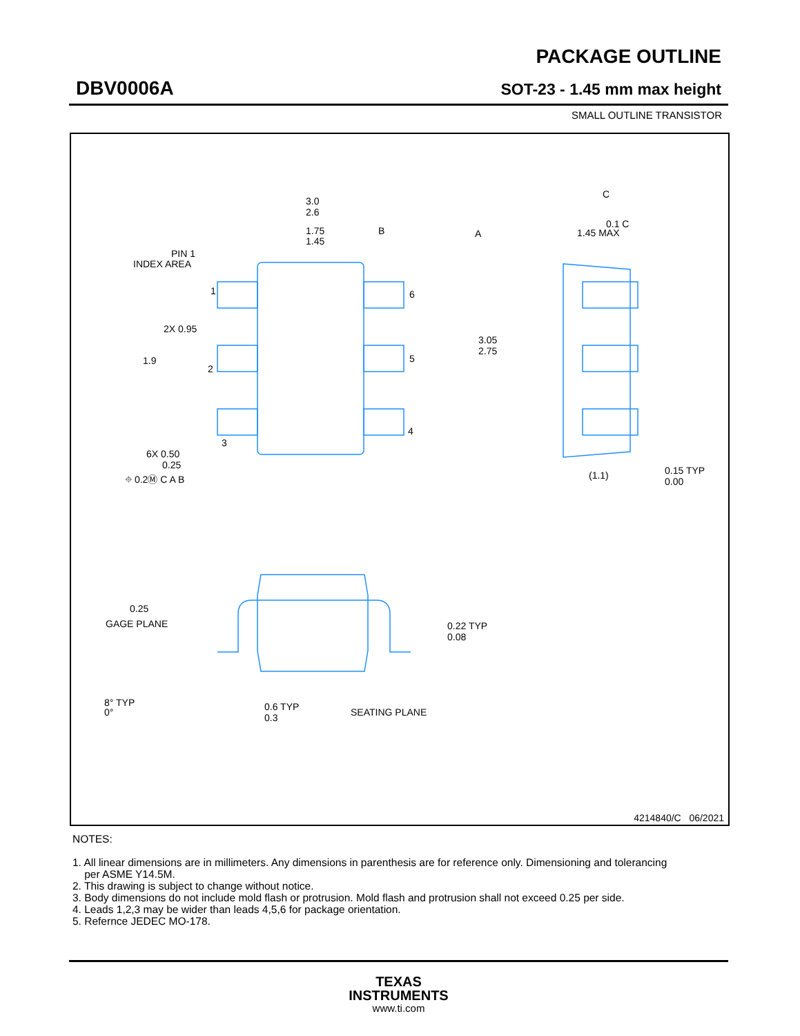DBV0006A
PACKAGE OUTLINE
SOT-23 - 1.45 mm max height
SMALL OUTLINE TRANSISTOR
3.0
2.6
1.75
1.45
PIN 1
INDEX AREA
1
2
3
6
5
4
2X 0.95
1.9
3.05
2.75
6X 0.50
0.25
⌖ 0.2Ⓜ C A B
B
A
C
0.1 C
1.45 MAX
(1.1)
0.15 TYP
0.00
0.25
GAGE PLANE
0.22 TYP
0.08
8° TYP
0°
0.6 TYP
0.3
SEATING PLANE
4214840/C 06/2021
NOTES:
1. All linear dimensions are in millimeters. Any dimensions in parenthesis are for reference only. Dimensioning and tolerancing
per ASME Y14.5M.
2. This drawing is subject to change without notice.
3. Body dimensions do not include mold flash or protrusion. Mold flash and protrusion shall not exceed 0.25 per side.
4. Leads 1,2,3 may be wider than leads 4,5,6 for package orientation.
5. Refernce JEDEC MO-178.
TEXAS
INSTRUMENTS
www.ti.com